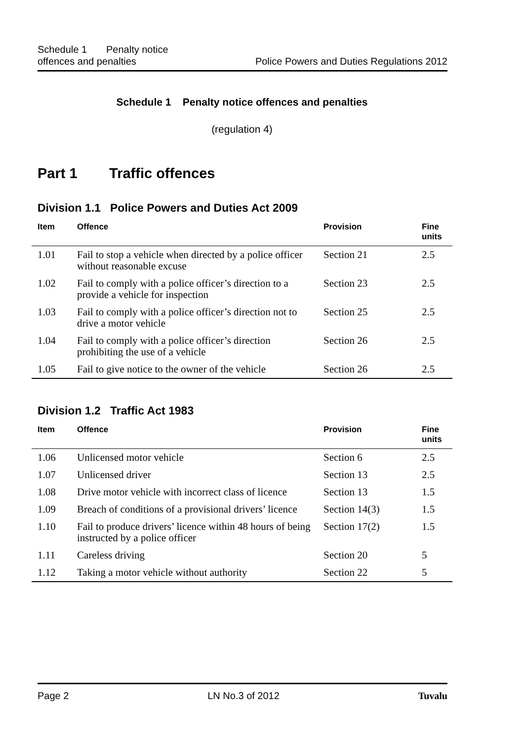Schedule 1 Penalty notice
offences and penalties
Police Powers and Duties Regulations 2012
Schedule 1 Penalty notice offences and penalties
(regulation 4)
Part 1 Traffic offences
Division 1.1 Police Powers and Duties Act 2009
| Item | Offence | Provision | Fine units |
| --- | --- | --- | --- |
| 1.01 | Fail to stop a vehicle when directed by a police officer without reasonable excuse | Section 21 | 2.5 |
| 1.02 | Fail to comply with a police officer’s direction to a provide a vehicle for inspection | Section 23 | 2.5 |
| 1.03 | Fail to comply with a police officer’s direction not to drive a motor vehicle | Section 25 | 2.5 |
| 1.04 | Fail to comply with a police officer’s direction prohibiting the use of a vehicle | Section 26 | 2.5 |
| 1.05 | Fail to give notice to the owner of the vehicle | Section 26 | 2.5 |
Division 1.2 Traffic Act 1983
| Item | Offence | Provision | Fine units |
| --- | --- | --- | --- |
| 1.06 | Unlicensed motor vehicle | Section 6 | 2.5 |
| 1.07 | Unlicensed driver | Section 13 | 2.5 |
| 1.08 | Drive motor vehicle with incorrect class of licence | Section 13 | 1.5 |
| 1.09 | Breach of conditions of a provisional drivers’ licence | Section 14(3) | 1.5 |
| 1.10 | Fail to produce drivers’ licence within 48 hours of being instructed by a police officer | Section 17(2) | 1.5 |
| 1.11 | Careless driving | Section 20 | 5 |
| 1.12 | Taking a motor vehicle without authority | Section 22 | 5 |
Page 2 LN No.3 of 2012 Tuvalu